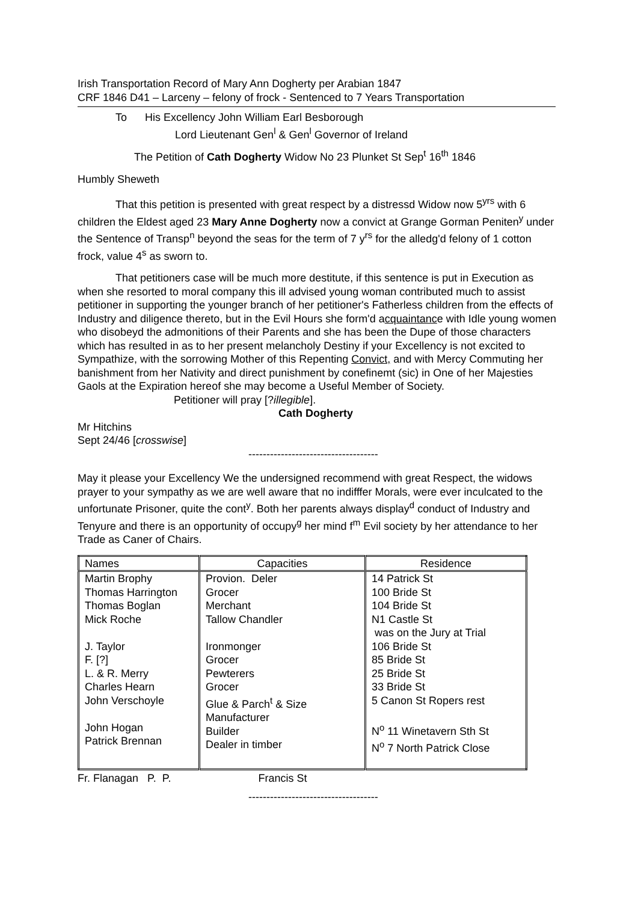Irish Transportation Record of Mary Ann Dogherty per Arabian 1847
CRF 1846 D41 – Larceny – felony of frock - Sentenced to 7 Years Transportation
To His Excellency John William Earl Besborough
Lord Lieutenant Gen<sup>l</sup> & Gen<sup>l</sup> Governor of Ireland
The Petition of Cath Dogherty Widow No 23 Plunket St Sep<sup>t</sup> 16<sup>th</sup> 1846
Humbly Sheweth
That this petition is presented with great respect by a distressd Widow now 5<sup>yrs</sup> with 6 children the Eldest aged 23 Mary Anne Dogherty now a convict at Grange Gorman Peniten<sup>y</sup> under the Sentence of Transp<sup>n</sup> beyond the seas for the term of 7 y<sup>rs</sup> for the alledg'd felony of 1 cotton frock, value 4<sup>s</sup> as sworn to.
That petitioners case will be much more destitute, if this sentence is put in Execution as when she resorted to moral company this ill advised young woman contributed much to assist petitioner in supporting the younger branch of her petitioner's Fatherless children from the effects of Industry and diligence thereto, but in the Evil Hours she form'd acquaintance with Idle young women who disobeyd the admonitions of their Parents and she has been the Dupe of those characters which has resulted in as to her present melancholy Destiny if your Excellency is not excited to Sympathize, with the sorrowing Mother of this Repenting Convict, and with Mercy Commuting her banishment from her Nativity and direct punishment by conefinemt (sic) in One of her Majesties Gaols at the Expiration hereof she may become a Useful Member of Society. Petitioner will pray [?illegible].
Cath Dogherty
Mr Hitchins
Sept 24/46 [crosswise]
------------------------------------
May it please your Excellency We the undersigned recommend with great Respect, the widows prayer to your sympathy as we are well aware that no indifffer Morals, were ever inculcated to the unfortunate Prisoner, quite the cont<sup>y</sup>. Both her parents always display<sup>d</sup> conduct of Industry and Tenyure and there is an opportunity of occupy<sup>g</sup> her mind f<sup>m</sup> Evil society by her attendance to her Trade as Caner of Chairs.
| Names | Capacities | Residence |
| --- | --- | --- |
| Martin Brophy Thomas Harrington Thomas Boglan Mick Roche J. Taylor F. [?] L. & R. Merry Charles Hearn John Verschoyle John Hogan Patrick Brennan | Provion. Deler Grocer Merchant Tallow Chandler Ironmonger Grocer Pewterers Grocer Glue & Parch<sup>t</sup> & Size Manufacturer Builder Dealer in timber | 14 Patrick St 100 Bride St 104 Bride St N1 Castle St was on the Jury at Trial 106 Bride St 85 Bride St 25 Bride St 33 Bride St 5 Canon St Ropers rest N<sup>o</sup> 11 Winetavern Sth St N<sup>o</sup> 7 North Patrick Close |
Fr. Flanagan P. P. Francis St
------------------------------------